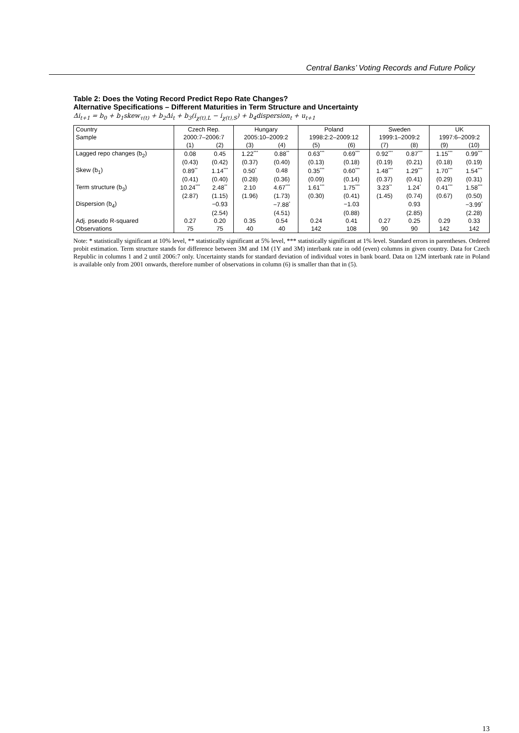Central Banks’ Voting Records and Future Policy
Table 2: Does the Voting Record Predict Repo Rate Changes?
Alternative Specifications – Different Maturities in Term Structure and Uncertainty
Δi<sub>t+1</sub> = b<sub>0</sub> + b<sub>1</sub>skew<sub>τ(t)</sub> + b<sub>2</sub>Δi<sub>t</sub> + b<sub>3</sub>(i<sub>χ(t),L</sub> − i<sub>χ(t),S</sub>) + b<sub>4</sub>dispersion<sub>t</sub> + u<sub>t+1</sub>
| Country | Czech Rep. | | Hungary | | Poland | | Sweden | | UK | |
| --- | --- | --- | --- | --- | --- | --- | --- | --- | --- | --- |
| Sample | 2000:7–2006:7 | | 2005:10–2009:2 | | 1998:2:2–2009:12 | | 1999:1–2009:2 | | 1997:6–2009:2 | |
| | (1) | (2) | (3) | (4) | (5) | (6) | (7) | (8) | (9) | (10) |
| Lagged repo changes (b<sub>2</sub>) | 0.08 | 0.45 | 1.22<sup>***</sup> | 0.88<sup>**</sup> | 0.63<sup>***</sup> | 0.69<sup>***</sup> | 0.92<sup>***</sup> | 0.87<sup>***</sup> | 1.15<sup>***</sup> | 0.99<sup>***</sup> |
| | (0.43) | (0.42) | (0.37) | (0.40) | (0.13) | (0.18) | (0.19) | (0.21) | (0.18) | (0.19) |
| Skew (b<sub>1</sub>) | 0.89<sup>**</sup> | 1.14<sup>***</sup> | 0.50<sup>*</sup> | 0.48 | 0.35<sup>***</sup> | 0.60<sup>***</sup> | 1.48<sup>***</sup> | 1.29<sup>***</sup> | 1.70<sup>***</sup> | 1.54<sup>***</sup> |
| | (0.41) | (0.40) | (0.28) | (0.36) | (0.09) | (0.14) | (0.37) | (0.41) | (0.29) | (0.31) |
| Term structure (b<sub>3</sub>) | 10.24<sup>***</sup> | 2.48<sup>**</sup> | 2.10 | 4.67<sup>***</sup> | 1.61<sup>***</sup> | 1.75<sup>***</sup> | 3.23<sup>**</sup> | 1.24<sup>*</sup> | 0.41<sup>***</sup> | 1.58<sup>***</sup> |
| | (2.87) | (1.15) | (1.96) | (1.73) | (0.30) | (0.41) | (1.45) | (0.74) | (0.67) | (0.50) |
| Dispersion (b<sub>4</sub>) | | −0.93 | | −7.88<sup>*</sup> | | −1.03 | | 0.93 | | −3.99<sup>*</sup> |
| | | (2.54) | | (4.51) | | (0.88) | | (2.85) | | (2.28) |
| Adj. pseudo R-squared | 0.27 | 0.20 | 0.35 | 0.54 | 0.24 | 0.41 | 0.27 | 0.25 | 0.29 | 0.33 |
| Observations | 75 | 75 | 40 | 40 | 142 | 108 | 90 | 90 | 142 | 142 |
Note: * statistically significant at 10% level, ** statistically significant at 5% level, *** statistically significant at 1% level. Standard errors in parentheses. Ordered probit estimation. Term structure stands for difference between 3M and 1M (1Y and 3M) interbank rate in odd (even) columns in given country. Data for Czech Republic in columns 1 and 2 until 2006:7 only. Uncertainty stands for standard deviation of individual votes in bank board. Data on 12M interbank rate in Poland is available only from 2001 onwards, therefore number of observations in column (6) is smaller than that in (5).
13